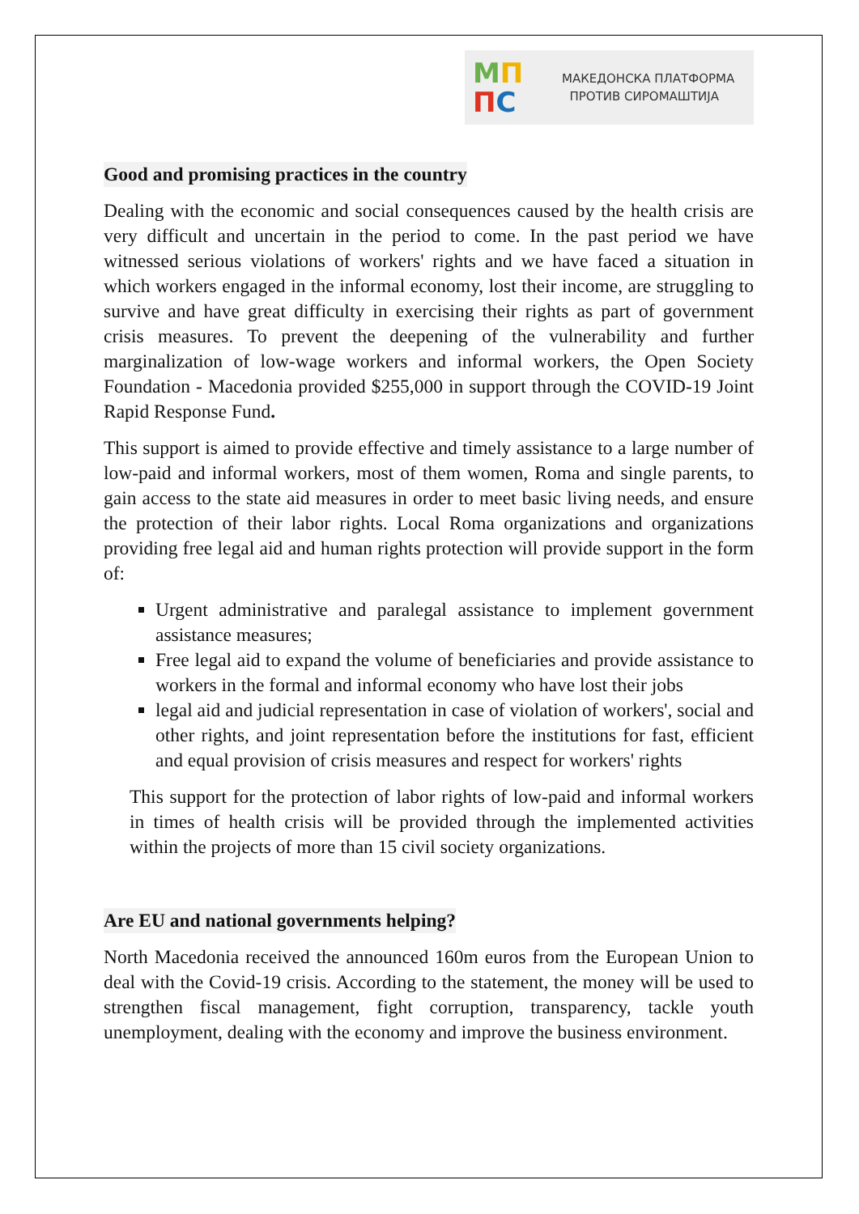МП
ПС
МАКЕДОНСКА ПЛАТФОРМА
ПРОТИВ СИРОМАШТИЈА
Good and promising practices in the country
Dealing with the economic and social consequences caused by the health crisis are very difficult and uncertain in the period to come. In the past period we have witnessed serious violations of workers' rights and we have faced a situation in which workers engaged in the informal economy, lost their income, are struggling to survive and have great difficulty in exercising their rights as part of government crisis measures. To prevent the deepening of the vulnerability and further marginalization of low-wage workers and informal workers, the Open Society Foundation - Macedonia provided $255,000 in support through the COVID-19 Joint Rapid Response Fund.
This support is aimed to provide effective and timely assistance to a large number of low-paid and informal workers, most of them women, Roma and single parents, to gain access to the state aid measures in order to meet basic living needs, and ensure the protection of their labor rights. Local Roma organizations and organizations providing free legal aid and human rights protection will provide support in the form of:
Urgent administrative and paralegal assistance to implement government assistance measures;
Free legal aid to expand the volume of beneficiaries and provide assistance to workers in the formal and informal economy who have lost their jobs
legal aid and judicial representation in case of violation of workers', social and other rights, and joint representation before the institutions for fast, efficient and equal provision of crisis measures and respect for workers' rights
This support for the protection of labor rights of low-paid and informal workers in times of health crisis will be provided through the implemented activities within the projects of more than 15 civil society organizations.
Are EU and national governments helping?
North Macedonia received the announced 160m euros from the European Union to deal with the Covid-19 crisis. According to the statement, the money will be used to strengthen fiscal management, fight corruption, transparency, tackle youth unemployment, dealing with the economy and improve the business environment.